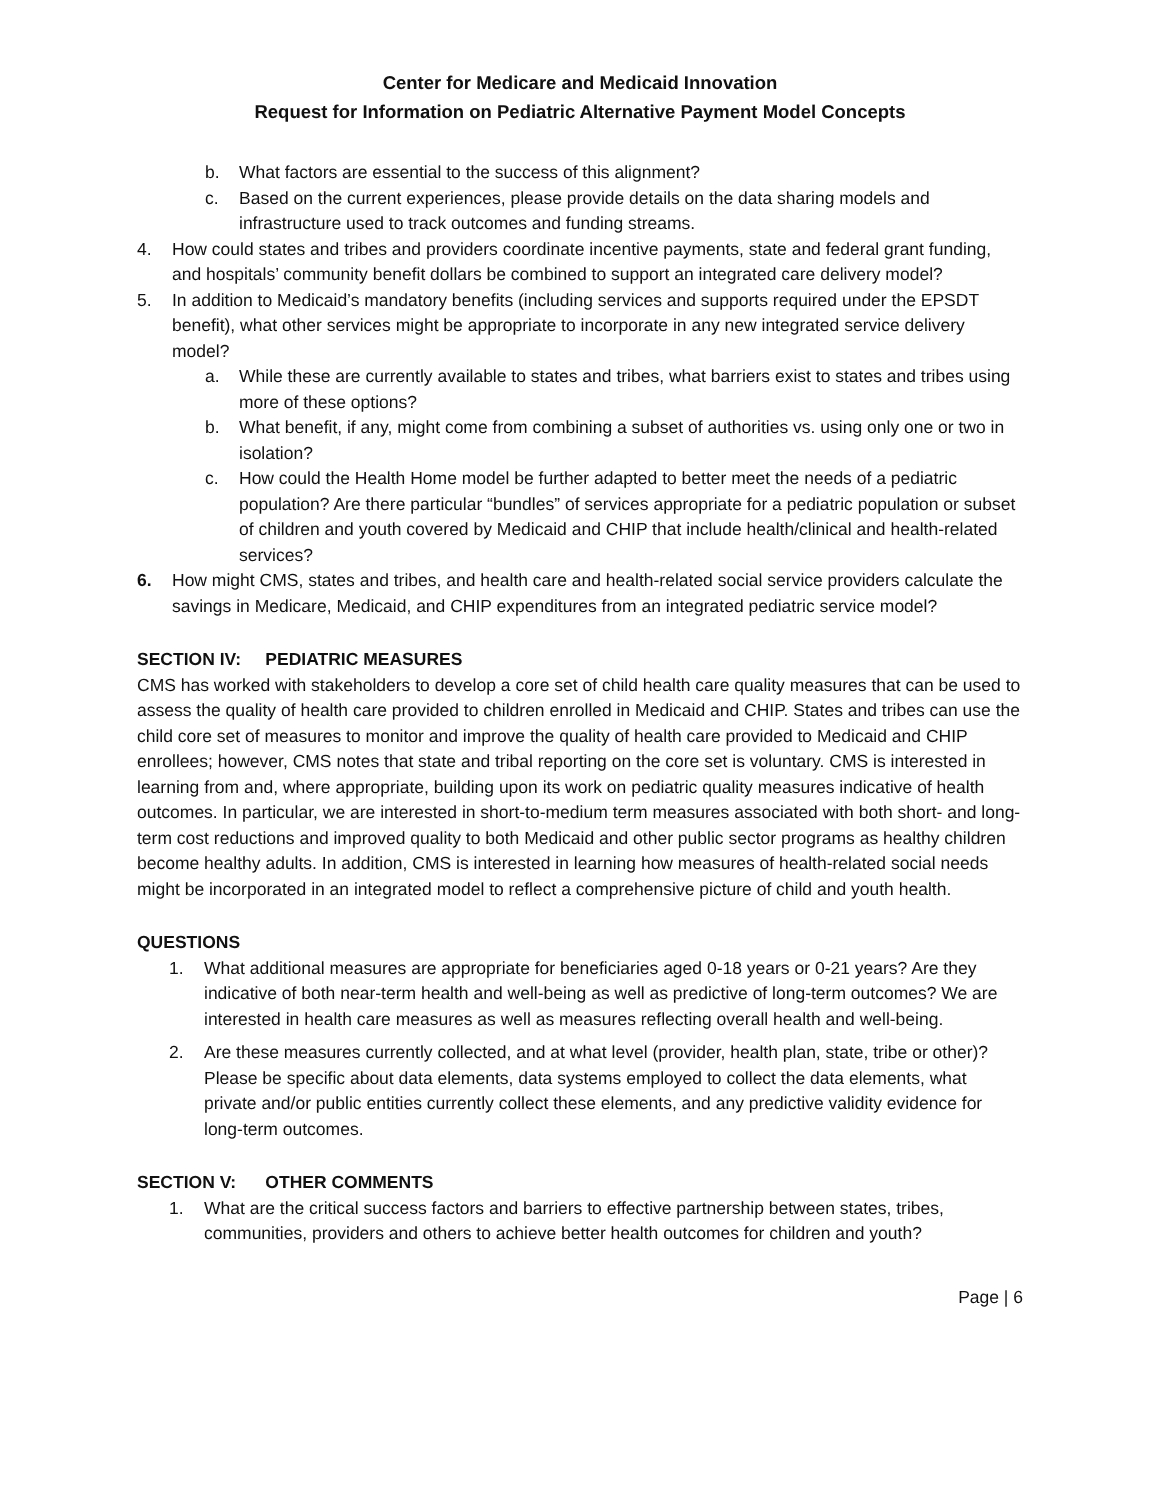Center for Medicare and Medicaid Innovation
Request for Information on Pediatric Alternative Payment Model Concepts
b. What factors are essential to the success of this alignment?
c. Based on the current experiences, please provide details on the data sharing models and infrastructure used to track outcomes and funding streams.
4. How could states and tribes and providers coordinate incentive payments, state and federal grant funding, and hospitals’ community benefit dollars be combined to support an integrated care delivery model?
5. In addition to Medicaid’s mandatory benefits (including services and supports required under the EPSDT benefit), what other services might be appropriate to incorporate in any new integrated service delivery model?
a. While these are currently available to states and tribes, what barriers exist to states and tribes using more of these options?
b. What benefit, if any, might come from combining a subset of authorities vs. using only one or two in isolation?
c. How could the Health Home model be further adapted to better meet the needs of a pediatric population? Are there particular “bundles” of services appropriate for a pediatric population or subset of children and youth covered by Medicaid and CHIP that include health/clinical and health-related services?
6. How might CMS, states and tribes, and health care and health-related social service providers calculate the savings in Medicare, Medicaid, and CHIP expenditures from an integrated pediatric service model?
SECTION IV: PEDIATRIC MEASURES
CMS has worked with stakeholders to develop a core set of child health care quality measures that can be used to assess the quality of health care provided to children enrolled in Medicaid and CHIP. States and tribes can use the child core set of measures to monitor and improve the quality of health care provided to Medicaid and CHIP enrollees; however, CMS notes that state and tribal reporting on the core set is voluntary. CMS is interested in learning from and, where appropriate, building upon its work on pediatric quality measures indicative of health outcomes. In particular, we are interested in short-to-medium term measures associated with both short- and long-term cost reductions and improved quality to both Medicaid and other public sector programs as healthy children become healthy adults. In addition, CMS is interested in learning how measures of health-related social needs might be incorporated in an integrated model to reflect a comprehensive picture of child and youth health.
QUESTIONS
1. What additional measures are appropriate for beneficiaries aged 0-18 years or 0-21 years? Are they indicative of both near-term health and well-being as well as predictive of long-term outcomes? We are interested in health care measures as well as measures reflecting overall health and well-being.
2. Are these measures currently collected, and at what level (provider, health plan, state, tribe or other)? Please be specific about data elements, data systems employed to collect the data elements, what private and/or public entities currently collect these elements, and any predictive validity evidence for long-term outcomes.
SECTION V: OTHER COMMENTS
1. What are the critical success factors and barriers to effective partnership between states, tribes, communities, providers and others to achieve better health outcomes for children and youth?
Page | 6